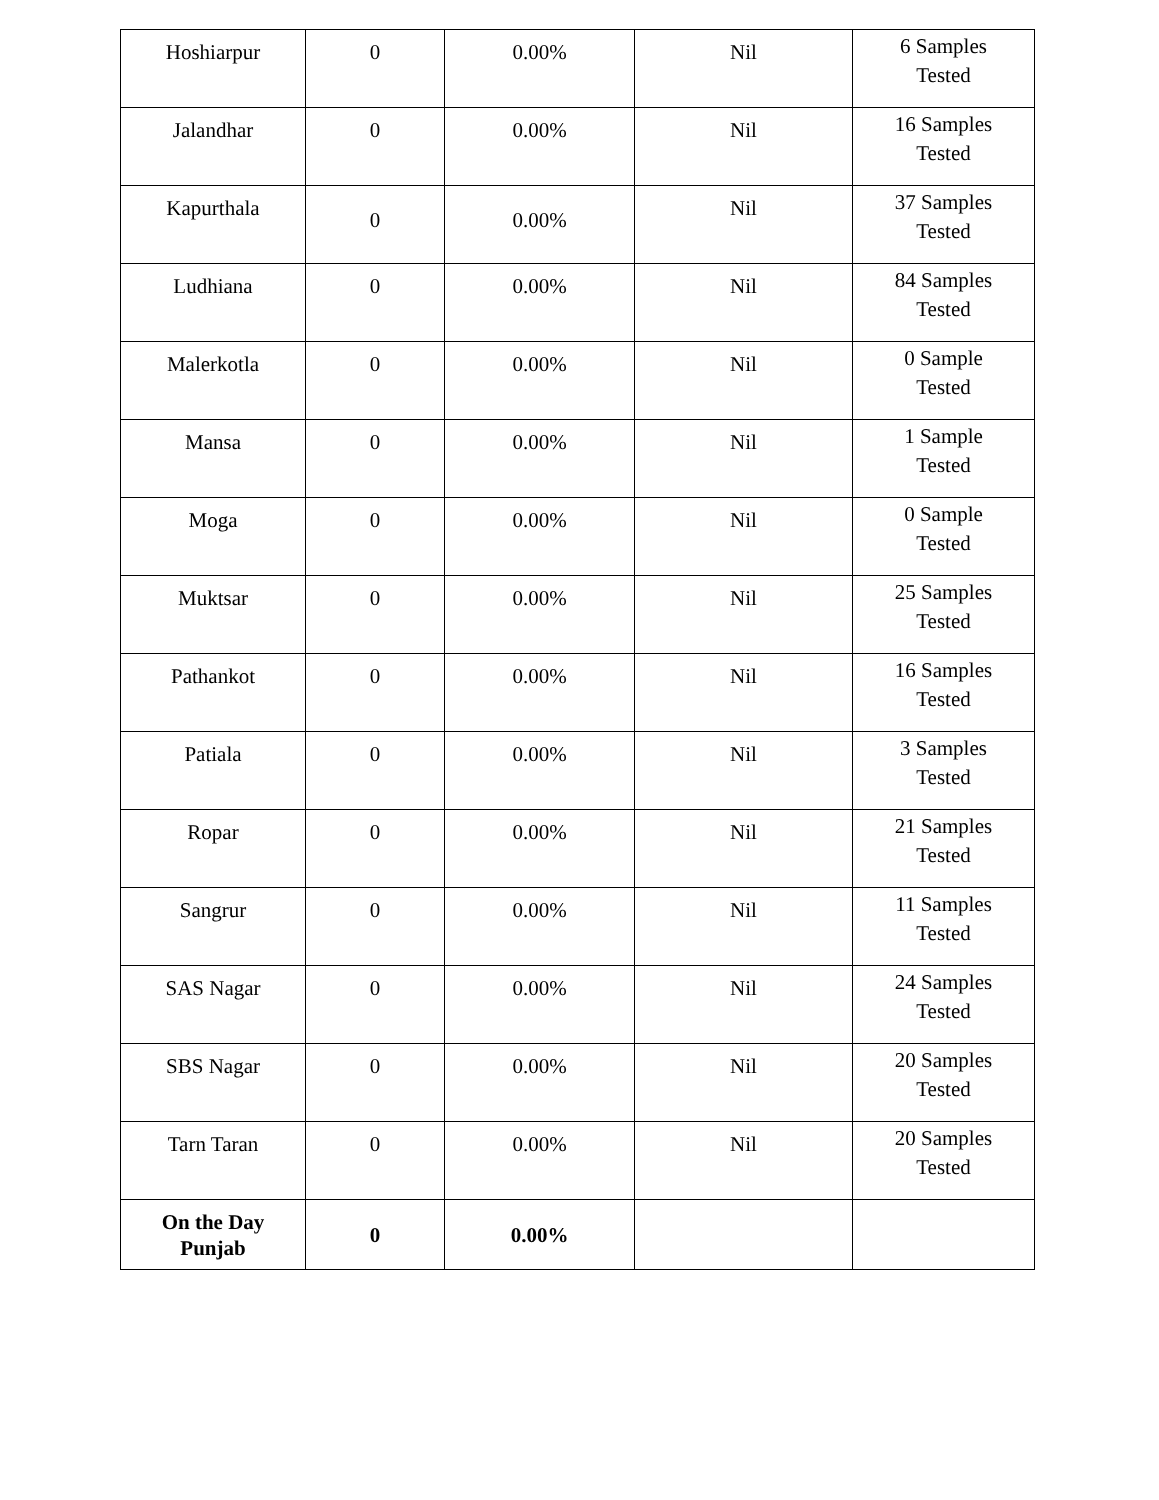| Hoshiarpur | 0 | 0.00% | Nil | 6 Samples Tested |
| Jalandhar | 0 | 0.00% | Nil | 16 Samples Tested |
| Kapurthala | 0 | 0.00% | Nil | 37 Samples Tested |
| Ludhiana | 0 | 0.00% | Nil | 84 Samples Tested |
| Malerkotla | 0 | 0.00% | Nil | 0 Sample Tested |
| Mansa | 0 | 0.00% | Nil | 1 Sample Tested |
| Moga | 0 | 0.00% | Nil | 0 Sample Tested |
| Muktsar | 0 | 0.00% | Nil | 25 Samples Tested |
| Pathankot | 0 | 0.00% | Nil | 16 Samples Tested |
| Patiala | 0 | 0.00% | Nil | 3 Samples Tested |
| Ropar | 0 | 0.00% | Nil | 21 Samples Tested |
| Sangrur | 0 | 0.00% | Nil | 11 Samples Tested |
| SAS Nagar | 0 | 0.00% | Nil | 24 Samples Tested |
| SBS Nagar | 0 | 0.00% | Nil | 20 Samples Tested |
| Tarn Taran | 0 | 0.00% | Nil | 20 Samples Tested |
| On the Day Punjab | 0 | 0.00% | | |